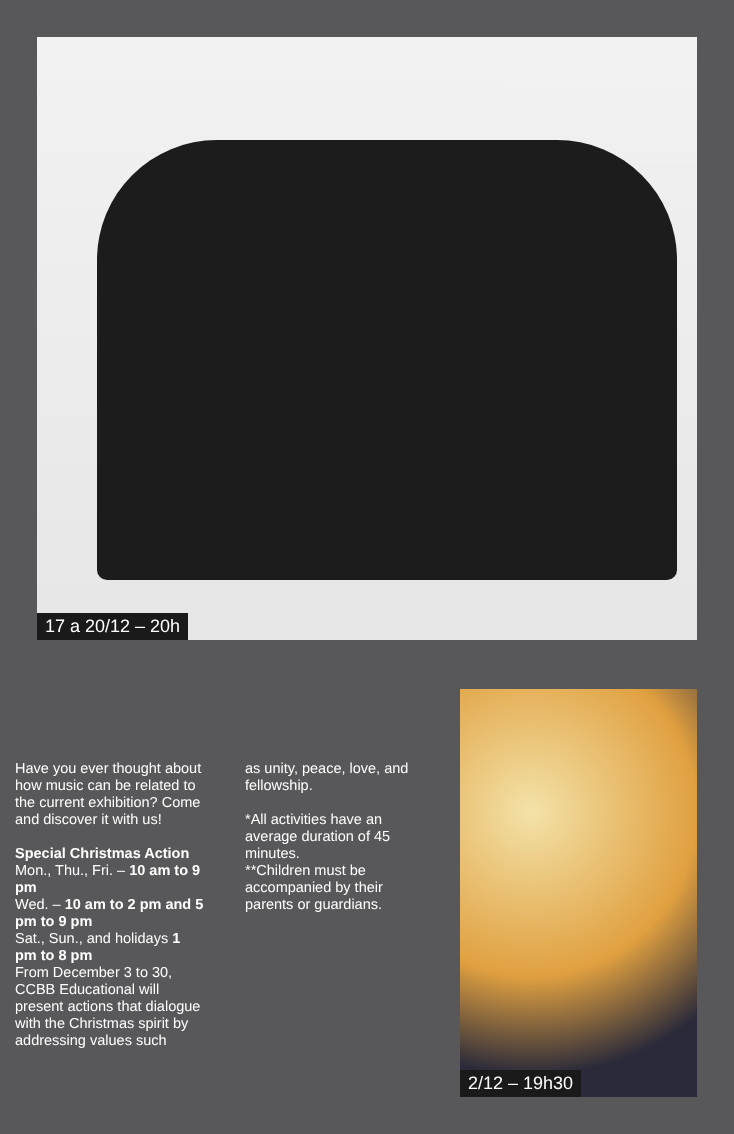17 a 20/12 – 20h
Have you ever thought about how music can be related to the current exhibition? Come and discover it with us!
Special Christmas Action
Mon., Thu., Fri. – 10 am to 9 pm
Wed. – 10 am to 2 pm and 5 pm to 9 pm
Sat., Sun., and holidays 1 pm to 8 pm
From December 3 to 30, CCBB Educational will present actions that dialogue with the Christmas spirit by addressing values such
as unity, peace, love, and fellowship.
*All activities have an average duration of 45 minutes.
**Children must be accompanied by their parents or guardians.
2/12 – 19h30